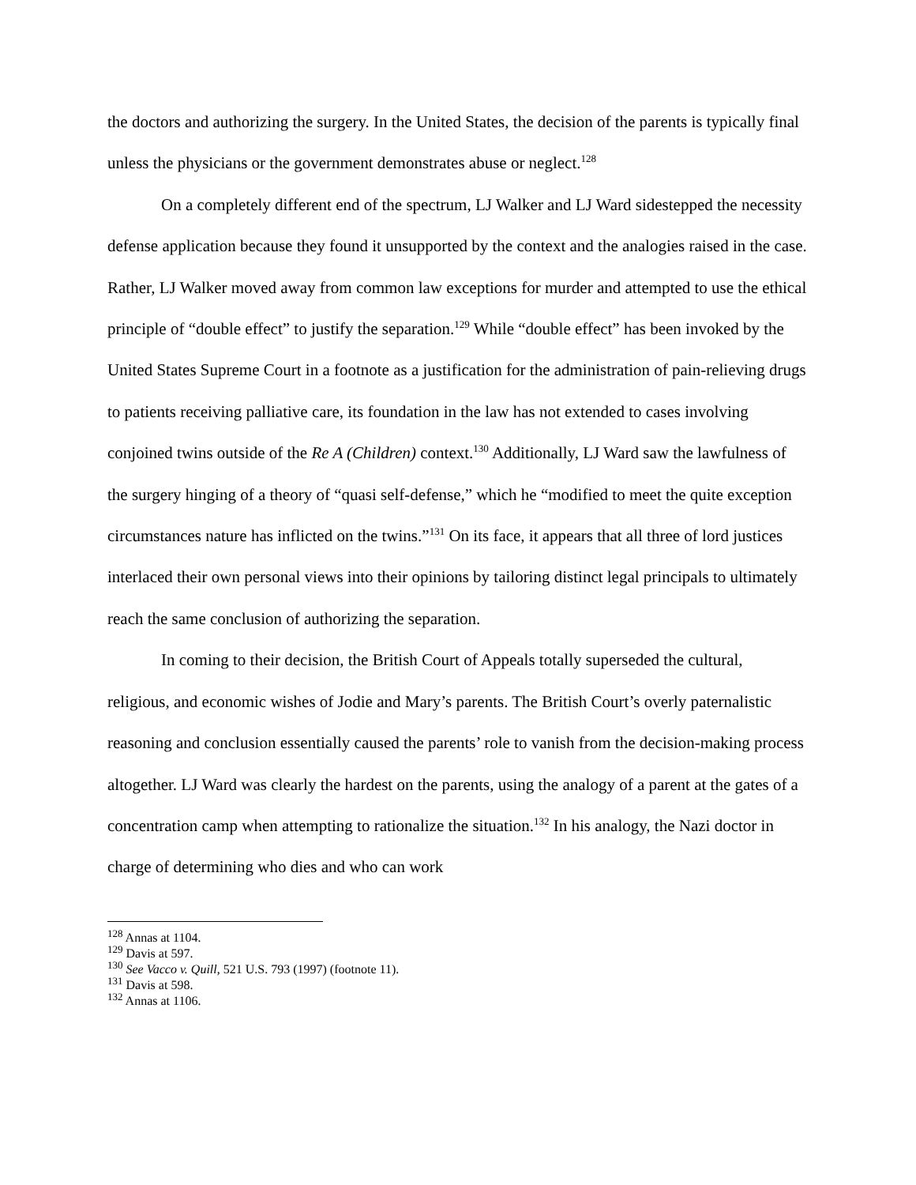the doctors and authorizing the surgery. In the United States, the decision of the parents is typically final unless the physicians or the government demonstrates abuse or neglect.<sup>128</sup>
On a completely different end of the spectrum, LJ Walker and LJ Ward sidestepped the necessity defense application because they found it unsupported by the context and the analogies raised in the case. Rather, LJ Walker moved away from common law exceptions for murder and attempted to use the ethical principle of “double effect” to justify the separation.<sup>129</sup> While “double effect” has been invoked by the United States Supreme Court in a footnote as a justification for the administration of pain-relieving drugs to patients receiving palliative care, its foundation in the law has not extended to cases involving conjoined twins outside of the Re A (Children) context.<sup>130</sup> Additionally, LJ Ward saw the lawfulness of the surgery hinging of a theory of “quasi self-defense,” which he “modified to meet the quite exception circumstances nature has inflicted on the twins.”<sup>131</sup> On its face, it appears that all three of lord justices interlaced their own personal views into their opinions by tailoring distinct legal principals to ultimately reach the same conclusion of authorizing the separation.
In coming to their decision, the British Court of Appeals totally superseded the cultural, religious, and economic wishes of Jodie and Mary’s parents. The British Court’s overly paternalistic reasoning and conclusion essentially caused the parents’ role to vanish from the decision-making process altogether. LJ Ward was clearly the hardest on the parents, using the analogy of a parent at the gates of a concentration camp when attempting to rationalize the situation.<sup>132</sup> In his analogy, the Nazi doctor in charge of determining who dies and who can work
<sup>128</sup> Annas at 1104.
<sup>129</sup> Davis at 597.
<sup>130</sup> See Vacco v. Quill, 521 U.S. 793 (1997) (footnote 11).
<sup>131</sup> Davis at 598.
<sup>132</sup> Annas at 1106.